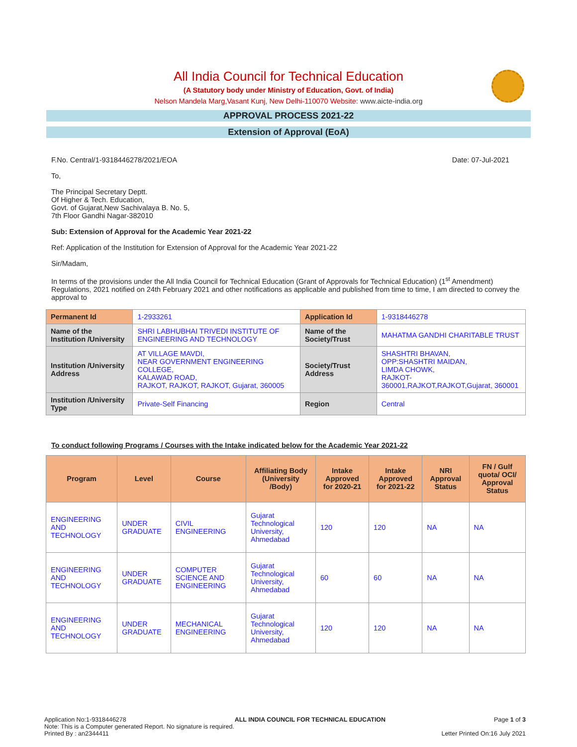All India Council for Technical Education
(A Statutory body under Ministry of Education, Govt. of India)
Nelson Mandela Marg,Vasant Kunj, New Delhi-110070 Website: www.aicte-india.org
APPROVAL PROCESS 2021-22
Extension of Approval (EoA)
F.No. Central/1-9318446278/2021/EOA Date: 07-Jul-2021
To,
The Principal Secretary Deptt.
Of Higher & Tech. Education,
Govt. of Gujarat,New Sachivalaya B. No. 5,
7th Floor Gandhi Nagar-382010
Sub: Extension of Approval for the Academic Year 2021-22
Ref: Application of the Institution for Extension of Approval for the Academic Year 2021-22
Sir/Madam,
In terms of the provisions under the All India Council for Technical Education (Grant of Approvals for Technical Education) (1<sup>st</sup> Amendment) Regulations, 2021 notified on 24th February 2021 and other notifications as applicable and published from time to time, I am directed to convey the approval to
| Permanent Id | 1-2933261 | Application Id | 1-9318446278 |
| Name of the Institution /University | SHRI LABHUBHAI TRIVEDI INSTITUTE OF ENGINEERING AND TECHNOLOGY | Name of the Society/Trust | MAHATMA GANDHI CHARITABLE TRUST |
| Institution /University Address | AT VILLAGE MAVDI, NEAR GOVERNMENT ENGINEERING COLLEGE, KALAWAD ROAD, RAJKOT, RAJKOT, RAJKOT, Gujarat, 360005 | Society/Trust Address | SHASHTRI BHAVAN, OPP:SHASHTRI MAIDAN, LIMDA CHOWK, RAJKOT-360001,RAJKOT,RAJKOT,Gujarat, 360001 |
| Institution /University Type | Private-Self Financing | Region | Central |
To conduct following Programs / Courses with the Intake indicated below for the Academic Year 2021-22
| Program | Level | Course | Affiliating Body (University /Body) | Intake Approved for 2020-21 | Intake Approved for 2021-22 | NRI Approval Status | FN / Gulf quota/ OCI/ Approval Status |
| --- | --- | --- | --- | --- | --- | --- | --- |
| ENGINEERING AND TECHNOLOGY | UNDER GRADUATE | CIVIL ENGINEERING | Gujarat Technological University, Ahmedabad | 120 | 120 | NA | NA |
| ENGINEERING AND TECHNOLOGY | UNDER GRADUATE | COMPUTER SCIENCE AND ENGINEERING | Gujarat Technological University, Ahmedabad | 60 | 60 | NA | NA |
| ENGINEERING AND TECHNOLOGY | UNDER GRADUATE | MECHANICAL ENGINEERING | Gujarat Technological University, Ahmedabad | 120 | 120 | NA | NA |
Application No:1-9318446278 ALL INDIA COUNCIL FOR TECHNICAL EDUCATION Page 1 of 3
Note: This is a Computer generated Report. No signature is required.
Printed By : an2344411 Letter Printed On:16 July 2021